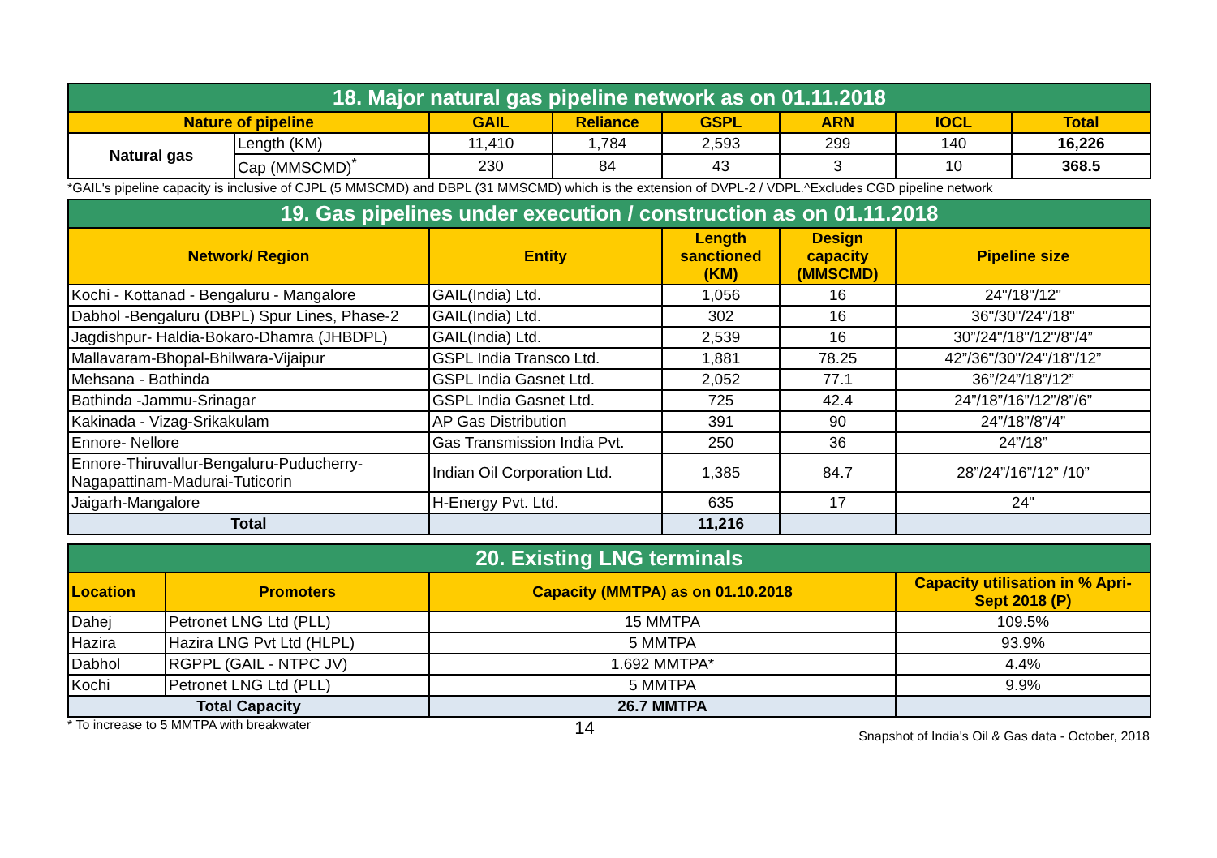| 18. Major natural gas pipeline network as on 01.11.2018 | | | | | | | |
| --- | --- | --- | --- | --- | --- | --- | --- |
| Nature of pipeline | | GAIL | Reliance | GSPL | ARN | IOCL | Total |
| Natural gas | Length (KM) | 11,410 | 1,784 | 2,593 | 299 | 140 | 16,226 |
| | Cap (MMSCMD)<sup>*</sup> | 230 | 84 | 43 | 3 | 10 | 368.5 |
*GAIL's pipeline capacity is inclusive of CJPL (5 MMSCMD) and DBPL (31 MMSCMD) which is the extension of DVPL-2 / VDPL.^Excludes CGD pipeline network
| 19. Gas pipelines under execution / construction as on 01.11.2018 | | | | |
| --- | --- | --- | --- | --- |
| Network/ Region | Entity | Length sanctioned (KM) | Design capacity (MMSCMD) | Pipeline size |
| Kochi - Kottanad - Bengaluru - Mangalore | GAIL(India) Ltd. | 1,056 | 16 | 24"/18"/12" |
| Dabhol -Bengaluru (DBPL) Spur Lines, Phase-2 | GAIL(India) Ltd. | 302 | 16 | 36"/30"/24"/18" |
| Jagdishpur- Haldia-Bokaro-Dhamra (JHBDPL) | GAIL(India) Ltd. | 2,539 | 16 | 30”/24"/18"/12"/8"/4” |
| Mallavaram-Bhopal-Bhilwara-Vijaipur | GSPL India Transco Ltd. | 1,881 | 78.25 | 42”/36"/30"/24"/18"/12” |
| Mehsana - Bathinda | GSPL India Gasnet Ltd. | 2,052 | 77.1 | 36”/24”/18”/12” |
| Bathinda -Jammu-Srinagar | GSPL India Gasnet Ltd. | 725 | 42.4 | 24”/18”/16”/12”/8”/6” |
| Kakinada - Vizag-Srikakulam | AP Gas Distribution | 391 | 90 | 24”/18”/8”/4” |
| Ennore- Nellore | Gas Transmission India Pvt. | 250 | 36 | 24”/18” |
| Ennore-Thiruvallur-Bengaluru-Puducherry-Nagapattinam-Madurai-Tuticorin | Indian Oil Corporation Ltd. | 1,385 | 84.7 | 28”/24”/16”/12” /10” |
| Jaigarh-Mangalore | H-Energy Pvt. Ltd. | 635 | 17 | 24" |
| Total | | 11,216 | | |
| 20. Existing LNG terminals | | | |
| --- | --- | --- | --- |
| Location | Promoters | Capacity (MMTPA) as on 01.10.2018 | Capacity utilisation in % Apri-Sept 2018 (P) |
| Dahej | Petronet LNG Ltd (PLL) | 15 MMTPA | 109.5% |
| Hazira | Hazira LNG Pvt Ltd (HLPL) | 5 MMTPA | 93.9% |
| Dabhol | RGPPL (GAIL - NTPC JV) | 1.692 MMTPA* | 4.4% |
| Kochi | Petronet LNG Ltd (PLL) | 5 MMTPA | 9.9% |
| Total Capacity | | 26.7 MMTPA | |
* To increase to 5 MMTPA with breakwater 14 Snapshot of India's Oil & Gas data - October, 2018